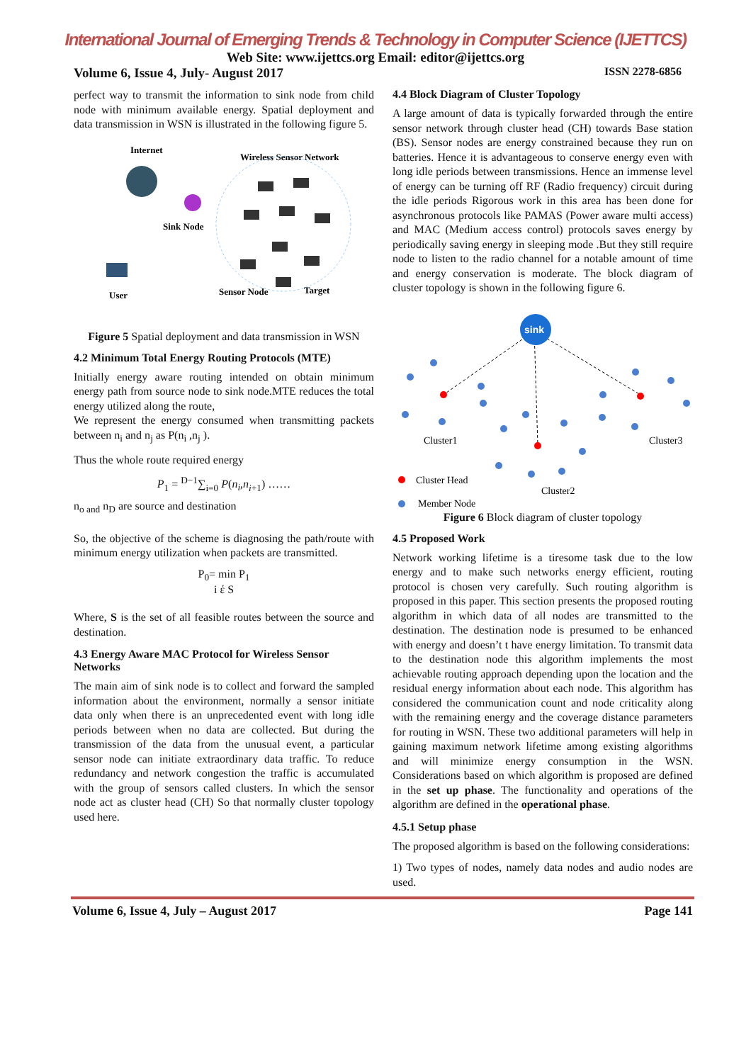International Journal of Emerging Trends & Technology in Computer Science (IJETTCS)
Web Site: www.ijettcs.org Email: editor@ijettcs.org
Volume 6, Issue 4, July- August 2017 ISSN 2278-6856
perfect way to transmit the information to sink node from child node with minimum available energy. Spatial deployment and data transmission in WSN is illustrated in the following figure 5.
Internet
Wireless Sensor Network
Sink Node
User
Sensor Node
Target
Figure 5 Spatial deployment and data transmission in WSN
4.2 Minimum Total Energy Routing Protocols (MTE)
Initially energy aware routing intended on obtain minimum energy path from source node to sink node.MTE reduces the total energy utilized along the route,
We represent the energy consumed when transmitting packets between n<sub>i</sub> and n<sub>j</sub> as P(n<sub>i</sub> ,n<sub>j</sub> ).
Thus the whole route required energy
P<sub>1</sub> = <sup>D−1</sup>∑<sub>i=0</sub> P(n<sub>i</sub>,n<sub>i+1</sub>) ……
n<sub>o and</sub> n<sub>D</sub> are source and destination
So, the objective of the scheme is diagnosing the path/route with minimum energy utilization when packets are transmitted.
P<sub>0</sub>= min P<sub>1</sub>
i έ S
Where, S is the set of all feasible routes between the source and destination.
4.3 Energy Aware MAC Protocol for Wireless Sensor Networks
The main aim of sink node is to collect and forward the sampled information about the environment, normally a sensor initiate data only when there is an unprecedented event with long idle periods between when no data are collected. But during the transmission of the data from the unusual event, a particular sensor node can initiate extraordinary data traffic. To reduce redundancy and network congestion the traffic is accumulated with the group of sensors called clusters. In which the sensor node act as cluster head (CH) So that normally cluster topology used here.
4.4 Block Diagram of Cluster Topology
A large amount of data is typically forwarded through the entire sensor network through cluster head (CH) towards Base station (BS). Sensor nodes are energy constrained because they run on batteries. Hence it is advantageous to conserve energy even with long idle periods between transmissions. Hence an immense level of energy can be turning off RF (Radio frequency) circuit during the idle periods Rigorous work in this area has been done for asynchronous protocols like PAMAS (Power aware multi access) and MAC (Medium access control) protocols saves energy by periodically saving energy in sleeping mode .But they still require node to listen to the radio channel for a notable amount of time and energy conservation is moderate. The block diagram of cluster topology is shown in the following figure 6.
sink
Cluster1
Cluster3
Cluster2
Cluster Head
Member Node
Figure 6 Block diagram of cluster topology
4.5 Proposed Work
Network working lifetime is a tiresome task due to the low energy and to make such networks energy efficient, routing protocol is chosen very carefully. Such routing algorithm is proposed in this paper. This section presents the proposed routing algorithm in which data of all nodes are transmitted to the destination. The destination node is presumed to be enhanced with energy and doesn’t t have energy limitation. To transmit data to the destination node this algorithm implements the most achievable routing approach depending upon the location and the residual energy information about each node. This algorithm has considered the communication count and node criticality along with the remaining energy and the coverage distance parameters for routing in WSN. These two additional parameters will help in gaining maximum network lifetime among existing algorithms and will minimize energy consumption in the WSN. Considerations based on which algorithm is proposed are defined in the set up phase. The functionality and operations of the algorithm are defined in the operational phase.
4.5.1 Setup phase
The proposed algorithm is based on the following considerations:
1) Two types of nodes, namely data nodes and audio nodes are used.
Volume 6, Issue 4, July – August 2017 Page 141